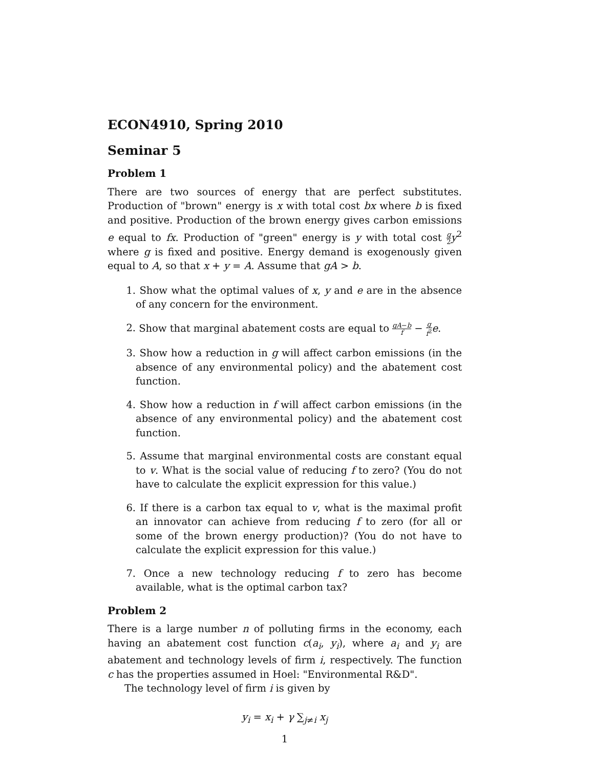ECON4910, Spring 2010
Seminar 5
Problem 1
There are two sources of energy that are perfect substitutes. Production of "brown" energy is x with total cost bx where b is fixed and positive. Production of the brown energy gives carbon emissions e equal to fx. Production of "green" energy is y with total cost g 2 y<sup>2</sup> where g is fixed and positive. Energy demand is exogenously given equal to A, so that x + y = A. Assume that gA > b.
1. Show what the optimal values of x, y and e are in the absence of any concern for the environment.
2. Show that marginal abatement costs are equal to gA−b f − g f<sup>2</sup> e.
3. Show how a reduction in g will affect carbon emissions (in the absence of any environmental policy) and the abatement cost function.
4. Show how a reduction in f will affect carbon emissions (in the absence of any environmental policy) and the abatement cost function.
5. Assume that marginal environmental costs are constant equal to v. What is the social value of reducing f to zero? (You do not have to calculate the explicit expression for this value.)
6. If there is a carbon tax equal to v, what is the maximal profit an innovator can achieve from reducing f to zero (for all or some of the brown energy production)? (You do not have to calculate the explicit expression for this value.)
7. Once a new technology reducing f to zero has become available, what is the optimal carbon tax?
Problem 2
There is a large number n of polluting firms in the economy, each having an abatement cost function c(a<sub>i</sub>, y<sub>i</sub>), where a<sub>i</sub> and y<sub>i</sub> are abatement and technology levels of firm i, respectively. The function c has the properties assumed in Hoel: "Environmental R&D".
The technology level of firm i is given by
y<sub>i</sub> = x<sub>i</sub> + γ ∑<sub>j≠i</sub> x<sub>j</sub>
1